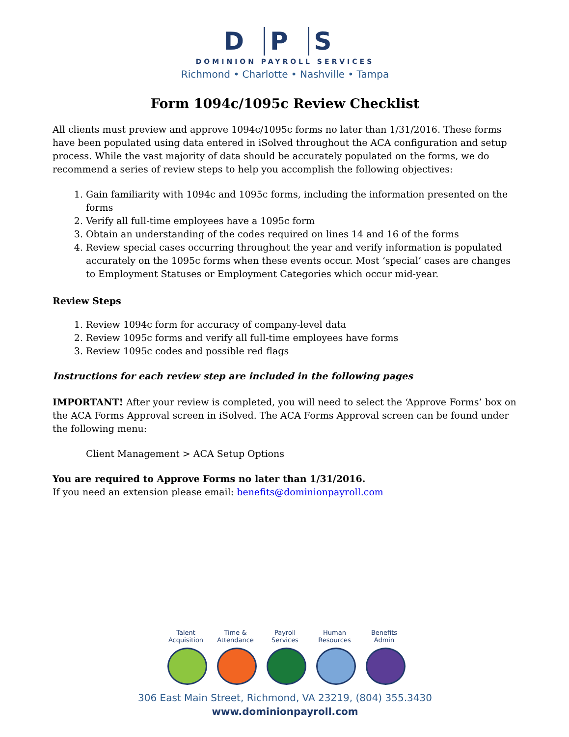D P S
DOMINION PAYROLL SERVICES
Richmond • Charlotte • Nashville • Tampa
Form 1094c/1095c Review Checklist
All clients must preview and approve 1094c/1095c forms no later than 1/31/2016. These forms have been populated using data entered in iSolved throughout the ACA configuration and setup process. While the vast majority of data should be accurately populated on the forms, we do recommend a series of review steps to help you accomplish the following objectives:
1. Gain familiarity with 1094c and 1095c forms, including the information presented on the forms
2. Verify all full-time employees have a 1095c form
3. Obtain an understanding of the codes required on lines 14 and 16 of the forms
4. Review special cases occurring throughout the year and verify information is populated accurately on the 1095c forms when these events occur. Most ‘special’ cases are changes to Employment Statuses or Employment Categories which occur mid-year.
Review Steps
1. Review 1094c form for accuracy of company-level data
2. Review 1095c forms and verify all full-time employees have forms
3. Review 1095c codes and possible red flags
Instructions for each review step are included in the following pages
IMPORTANT! After your review is completed, you will need to select the ‘Approve Forms’ box on the ACA Forms Approval screen in iSolved. The ACA Forms Approval screen can be found under the following menu:
Client Management > ACA Setup Options
You are required to Approve Forms no later than 1/31/2016.
If you need an extension please email: benefits@dominionpayroll.com
Talent Acquisition
Time & Attendance
Payroll Services
Human Resources
Benefits Admin
306 East Main Street, Richmond, VA 23219, (804) 355.3430
www.dominionpayroll.com